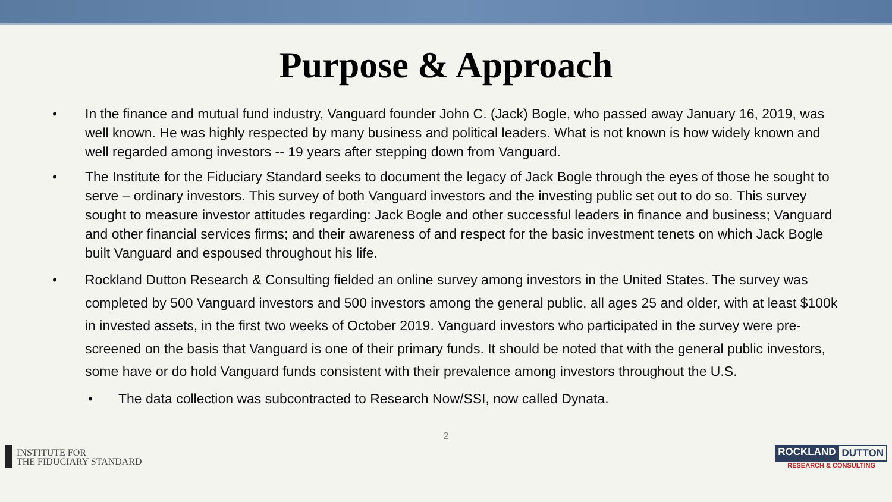Purpose & Approach
• In the finance and mutual fund industry, Vanguard founder John C. (Jack) Bogle, who passed away January 16, 2019, was well known. He was highly respected by many business and political leaders. What is not known is how widely known and well regarded among investors -- 19 years after stepping down from Vanguard.
• The Institute for the Fiduciary Standard seeks to document the legacy of Jack Bogle through the eyes of those he sought to serve – ordinary investors. This survey of both Vanguard investors and the investing public set out to do so. This survey sought to measure investor attitudes regarding: Jack Bogle and other successful leaders in finance and business; Vanguard and other financial services firms; and their awareness of and respect for the basic investment tenets on which Jack Bogle built Vanguard and espoused throughout his life.
• Rockland Dutton Research & Consulting fielded an online survey among investors in the United States. The survey was completed by 500 Vanguard investors and 500 investors among the general public, all ages 25 and older, with at least $100k in invested assets, in the first two weeks of October 2019. Vanguard investors who participated in the survey were pre-screened on the basis that Vanguard is one of their primary funds. It should be noted that with the general public investors, some have or do hold Vanguard funds consistent with their prevalence among investors throughout the U.S.
• The data collection was subcontracted to Research Now/SSI, now called Dynata.
2
INSTITUTE FOR
THE FIDUCIARY STANDARD
ROCKLAND DUTTON
RESEARCH & CONSULTING